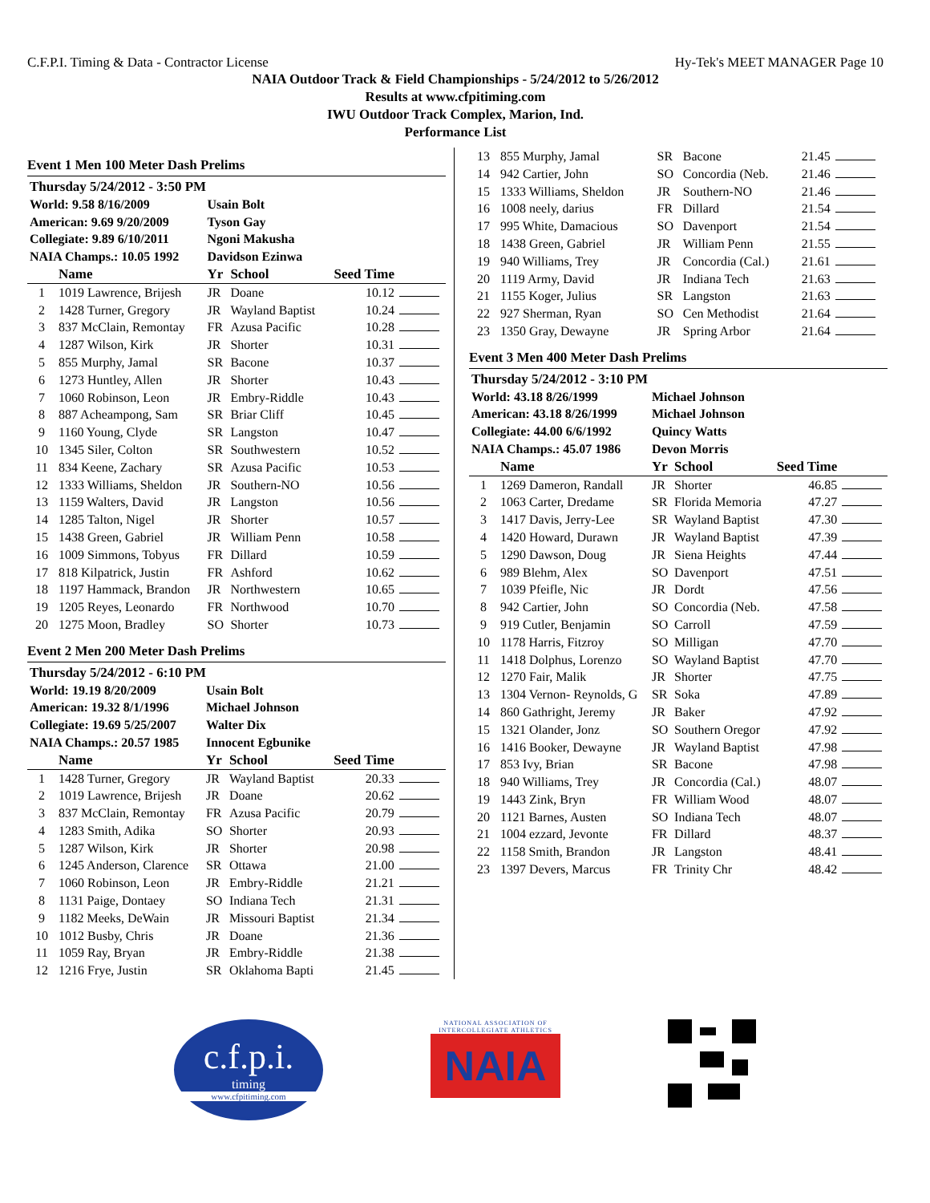C.F.P.I. Timing & Data - Contractor License Hy-Tek's MEET MANAGER Page 10
NAIA Outdoor Track & Field Championships - 5/24/2012 to 5/26/2012
Results at www.cfpitiming.com
IWU Outdoor Track Complex, Marion, Ind.
Performance List
Event 1 Men 100 Meter Dash Prelims
| Thursday 5/24/2012 - 3:50 PM | | | | | |
| World: 9.58 8/16/2009 | | Usain Bolt | | | |
| American: 9.69 9/20/2009 | | Tyson Gay | | | |
| Collegiate: 9.89 6/10/2011 | | Ngoni Makusha | | | |
| NAIA Champs.: 10.05 1992 | | Davidson Ezinwa | | | |
| | Name | Yr | School | Seed Time | |
| 1 | 1019 Lawrence, Brijesh | JR | Doane | 10.12 | |
| 2 | 1428 Turner, Gregory | JR | Wayland Baptist | 10.24 | |
| 3 | 837 McClain, Remontay | FR | Azusa Pacific | 10.28 | |
| 4 | 1287 Wilson, Kirk | JR | Shorter | 10.31 | |
| 5 | 855 Murphy, Jamal | SR | Bacone | 10.37 | |
| 6 | 1273 Huntley, Allen | JR | Shorter | 10.43 | |
| 7 | 1060 Robinson, Leon | JR | Embry-Riddle | 10.43 | |
| 8 | 887 Acheampong, Sam | SR | Briar Cliff | 10.45 | |
| 9 | 1160 Young, Clyde | SR | Langston | 10.47 | |
| 10 | 1345 Siler, Colton | SR | Southwestern | 10.52 | |
| 11 | 834 Keene, Zachary | SR | Azusa Pacific | 10.53 | |
| 12 | 1333 Williams, Sheldon | JR | Southern-NO | 10.56 | |
| 13 | 1159 Walters, David | JR | Langston | 10.56 | |
| 14 | 1285 Talton, Nigel | JR | Shorter | 10.57 | |
| 15 | 1438 Green, Gabriel | JR | William Penn | 10.58 | |
| 16 | 1009 Simmons, Tobyus | FR | Dillard | 10.59 | |
| 17 | 818 Kilpatrick, Justin | FR | Ashford | 10.62 | |
| 18 | 1197 Hammack, Brandon | JR | Northwestern | 10.65 | |
| 19 | 1205 Reyes, Leonardo | FR | Northwood | 10.70 | |
| 20 | 1275 Moon, Bradley | SO | Shorter | 10.73 | |
Event 2 Men 200 Meter Dash Prelims
| Thursday 5/24/2012 - 6:10 PM | | | | | |
| World: 19.19 8/20/2009 | | Usain Bolt | | | |
| American: 19.32 8/1/1996 | | Michael Johnson | | | |
| Collegiate: 19.69 5/25/2007 | | Walter Dix | | | |
| NAIA Champs.: 20.57 1985 | | Innocent Egbunike | | | |
| | Name | Yr | School | Seed Time | |
| 1 | 1428 Turner, Gregory | JR | Wayland Baptist | 20.33 | |
| 2 | 1019 Lawrence, Brijesh | JR | Doane | 20.62 | |
| 3 | 837 McClain, Remontay | FR | Azusa Pacific | 20.79 | |
| 4 | 1283 Smith, Adika | SO | Shorter | 20.93 | |
| 5 | 1287 Wilson, Kirk | JR | Shorter | 20.98 | |
| 6 | 1245 Anderson, Clarence | SR | Ottawa | 21.00 | |
| 7 | 1060 Robinson, Leon | JR | Embry-Riddle | 21.21 | |
| 8 | 1131 Paige, Dontaey | SO | Indiana Tech | 21.31 | |
| 9 | 1182 Meeks, DeWain | JR | Missouri Baptist | 21.34 | |
| 10 | 1012 Busby, Chris | JR | Doane | 21.36 | |
| 11 | 1059 Ray, Bryan | JR | Embry-Riddle | 21.38 | |
| 12 | 1216 Frye, Justin | SR | Oklahoma Bapti | 21.45 | |
| 13 | 855 Murphy, Jamal | SR | Bacone | 21.45 | |
| 14 | 942 Cartier, John | SO | Concordia (Neb. | 21.46 | |
| 15 | 1333 Williams, Sheldon | JR | Southern-NO | 21.46 | |
| 16 | 1008 neely, darius | FR | Dillard | 21.54 | |
| 17 | 995 White, Damacious | SO | Davenport | 21.54 | |
| 18 | 1438 Green, Gabriel | JR | William Penn | 21.55 | |
| 19 | 940 Williams, Trey | JR | Concordia (Cal.) | 21.61 | |
| 20 | 1119 Army, David | JR | Indiana Tech | 21.63 | |
| 21 | 1155 Koger, Julius | SR | Langston | 21.63 | |
| 22 | 927 Sherman, Ryan | SO | Cen Methodist | 21.64 | |
| 23 | 1350 Gray, Dewayne | JR | Spring Arbor | 21.64 | |
Event 3 Men 400 Meter Dash Prelims
| Thursday 5/24/2012 - 3:10 PM | | | | | |
| World: 43.18 8/26/1999 | | Michael Johnson | | | |
| American: 43.18 8/26/1999 | | Michael Johnson | | | |
| Collegiate: 44.00 6/6/1992 | | Quincy Watts | | | |
| NAIA Champs.: 45.07 1986 | | Devon Morris | | | |
| | Name | Yr | School | Seed Time | |
| 1 | 1269 Dameron, Randall | JR | Shorter | 46.85 | |
| 2 | 1063 Carter, Dredame | SR | Florida Memoria | 47.27 | |
| 3 | 1417 Davis, Jerry-Lee | SR | Wayland Baptist | 47.30 | |
| 4 | 1420 Howard, Durawn | JR | Wayland Baptist | 47.39 | |
| 5 | 1290 Dawson, Doug | JR | Siena Heights | 47.44 | |
| 6 | 989 Blehm, Alex | SO | Davenport | 47.51 | |
| 7 | 1039 Pfeifle, Nic | JR | Dordt | 47.56 | |
| 8 | 942 Cartier, John | SO | Concordia (Neb. | 47.58 | |
| 9 | 919 Cutler, Benjamin | SO | Carroll | 47.59 | |
| 10 | 1178 Harris, Fitzroy | SO | Milligan | 47.70 | |
| 11 | 1418 Dolphus, Lorenzo | SO | Wayland Baptist | 47.70 | |
| 12 | 1270 Fair, Malik | JR | Shorter | 47.75 | |
| 13 | 1304 Vernon- Reynolds, G | SR | Soka | 47.89 | |
| 14 | 860 Gathright, Jeremy | JR | Baker | 47.92 | |
| 15 | 1321 Olander, Jonz | SO | Southern Oregor | 47.92 | |
| 16 | 1416 Booker, Dewayne | JR | Wayland Baptist | 47.98 | |
| 17 | 853 Ivy, Brian | SR | Bacone | 47.98 | |
| 18 | 940 Williams, Trey | JR | Concordia (Cal.) | 48.07 | |
| 19 | 1443 Zink, Bryn | FR | William Wood | 48.07 | |
| 20 | 1121 Barnes, Austen | SO | Indiana Tech | 48.07 | |
| 21 | 1004 ezzard, Jevonte | FR | Dillard | 48.37 | |
| 22 | 1158 Smith, Brandon | JR | Langston | 48.41 | |
| 23 | 1397 Devers, Marcus | FR | Trinity Chr | 48.42 | |
c.f.p.i.
timing
www.cfpitiming.com
NATIONAL ASSOCIATION OF INTERCOLLEGIATE ATHLETICS
NAIA